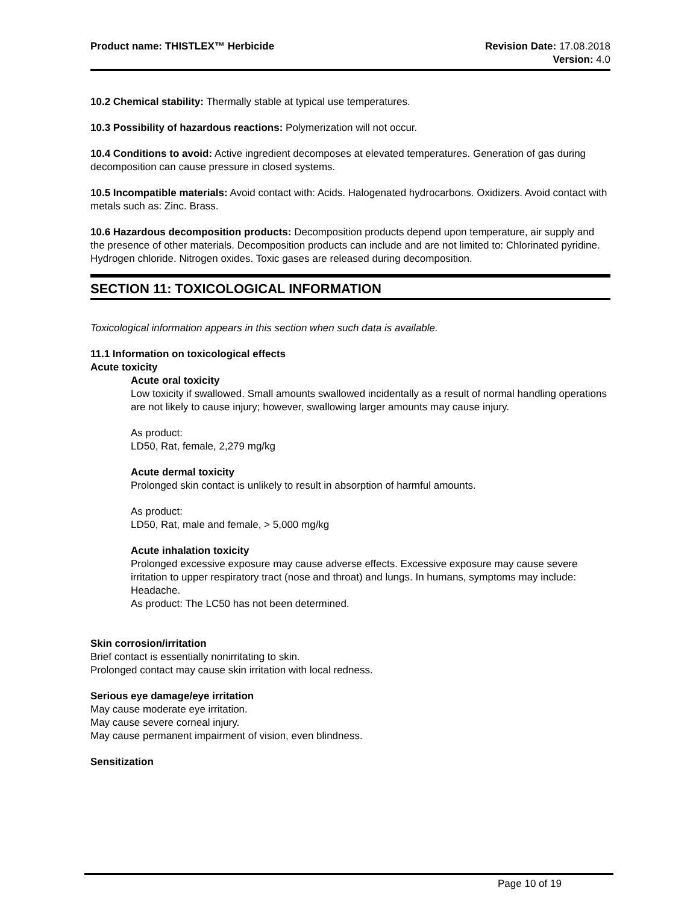Product name: THISTLEX™ Herbicide
Revision Date: 17.08.2018
Version: 4.0
10.2 Chemical stability: Thermally stable at typical use temperatures.
10.3 Possibility of hazardous reactions: Polymerization will not occur.
10.4 Conditions to avoid: Active ingredient decomposes at elevated temperatures. Generation of gas during decomposition can cause pressure in closed systems.
10.5 Incompatible materials: Avoid contact with: Acids. Halogenated hydrocarbons. Oxidizers. Avoid contact with metals such as: Zinc. Brass.
10.6 Hazardous decomposition products: Decomposition products depend upon temperature, air supply and the presence of other materials. Decomposition products can include and are not limited to: Chlorinated pyridine. Hydrogen chloride. Nitrogen oxides. Toxic gases are released during decomposition.
SECTION 11: TOXICOLOGICAL INFORMATION
Toxicological information appears in this section when such data is available.
11.1 Information on toxicological effects
Acute toxicity
Acute oral toxicity
Low toxicity if swallowed. Small amounts swallowed incidentally as a result of normal handling operations are not likely to cause injury; however, swallowing larger amounts may cause injury.
As product:
LD50, Rat, female, 2,279 mg/kg
Acute dermal toxicity
Prolonged skin contact is unlikely to result in absorption of harmful amounts.
As product:
LD50, Rat, male and female, > 5,000 mg/kg
Acute inhalation toxicity
Prolonged excessive exposure may cause adverse effects. Excessive exposure may cause severe irritation to upper respiratory tract (nose and throat) and lungs. In humans, symptoms may include: Headache.
As product: The LC50 has not been determined.
Skin corrosion/irritation
Brief contact is essentially nonirritating to skin.
Prolonged contact may cause skin irritation with local redness.
Serious eye damage/eye irritation
May cause moderate eye irritation.
May cause severe corneal injury.
May cause permanent impairment of vision, even blindness.
Sensitization
Page 10 of 19